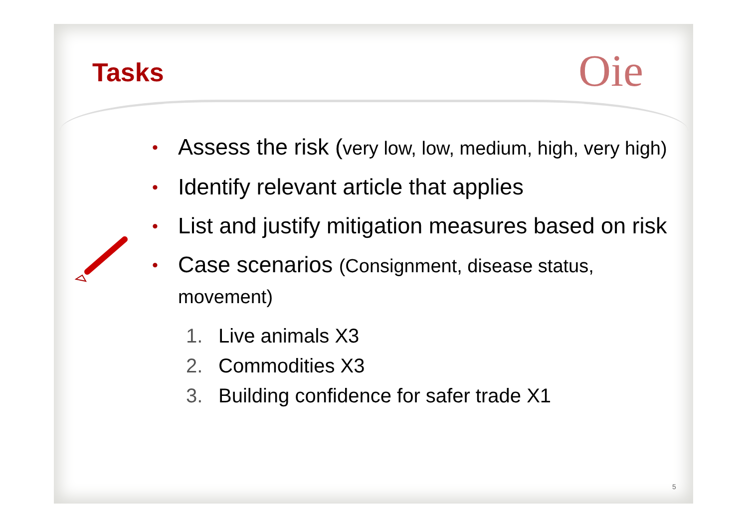Tasks Oi e
•
Assess the risk (very low, low, medium, high, very high)
•
Identify relevant article that applies
•
List and justify mitigation measures based on risk
•
Case scenarios (Consignment, disease status, movement)
1. Live animals X3
2. Commodities X3
3. Building confidence for safer trade X1
5